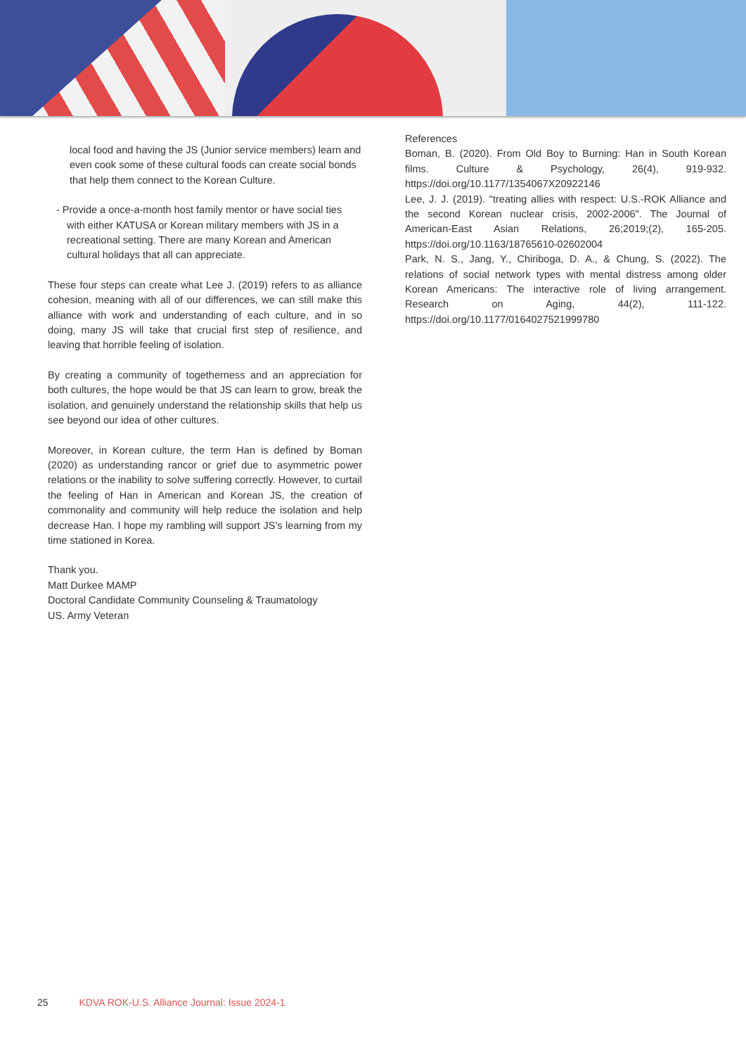local food and having the JS (Junior service members) learn and even cook some of these cultural foods can create social bonds that help them connect to the Korean Culture.
- Provide a once-a-month host family mentor or have social ties with either KATUSA or Korean military members with JS in a recreational setting. There are many Korean and American cultural holidays that all can appreciate.
These four steps can create what Lee J. (2019) refers to as alliance cohesion, meaning with all of our differences, we can still make this alliance with work and understanding of each culture, and in so doing, many JS will take that crucial first step of resilience, and leaving that horrible feeling of isolation.
By creating a community of togetherness and an appreciation for both cultures, the hope would be that JS can learn to grow, break the isolation, and genuinely understand the relationship skills that help us see beyond our idea of other cultures.
Moreover, in Korean culture, the term Han is defined by Boman (2020) as understanding rancor or grief due to asymmetric power relations or the inability to solve suffering correctly. However, to curtail the feeling of Han in American and Korean JS, the creation of commonality and community will help reduce the isolation and help decrease Han. I hope my rambling will support JS's learning from my time stationed in Korea.
Thank you.
Matt Durkee MAMP
Doctoral Candidate Community Counseling & Traumatology
US. Army Veteran
References
Boman, B. (2020). From Old Boy to Burning: Han in South Korean films. Culture & Psychology, 26(4), 919-932. https://doi.org/10.1177/1354067X20922146
Lee, J. J. (2019). "treating allies with respect: U.S.-ROK Alliance and the second Korean nuclear crisis, 2002-2006". The Journal of American-East Asian Relations, 26;2019;(2), 165-205. https://doi.org/10.1163/18765610-02602004
Park, N. S., Jang, Y., Chiriboga, D. A., & Chung, S. (2022). The relations of social network types with mental distress among older Korean Americans: The interactive role of living arrangement. Research on Aging, 44(2), 111-122. https://doi.org/10.1177/0164027521999780
25 KDVA ROK-U.S. Alliance Journal: Issue 2024-1